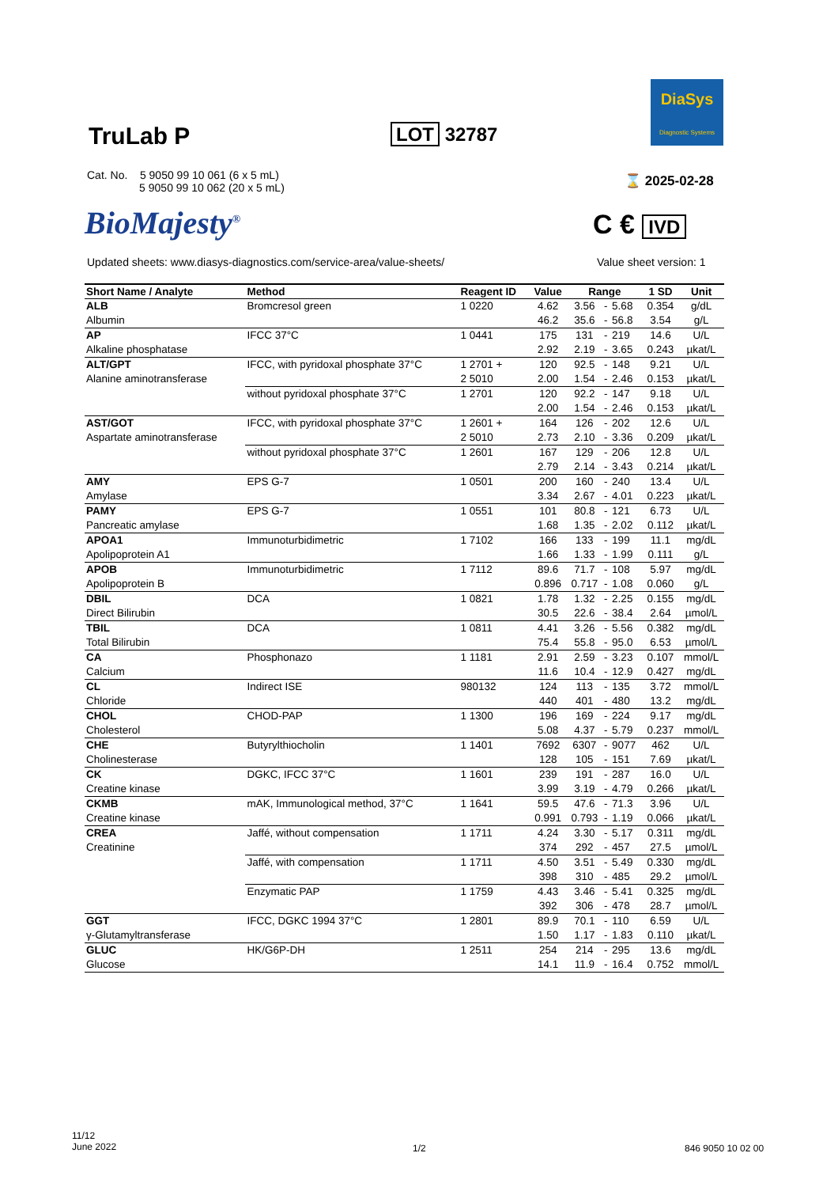DiaSys
Diagnostic Systems
TruLab P LOT 32787
Cat. No. 5 9050 99 10 061 (6 x 5 mL)
5 9050 99 10 062 (20 x 5 mL)
⌛ 2025-02-28
BioMajesty<sup>®</sup> C € IVD
Updated sheets: www.diasys-diagnostics.com/service-area/value-sheets/
Value sheet version: 1
| Short Name / Analyte | Method | Reagent ID | Value | Range | | | 1 SD | Unit |
| --- | --- | --- | --- | --- | --- | --- | --- | --- |
| ALB | Bromcresol green | 1 0220 | 4.62 | 3.56 | - | 5.68 | 0.354 | g/dL |
| Albumin | | | 46.2 | 35.6 | - | 56.8 | 3.54 | g/L |
| AP | IFCC 37°C | 1 0441 | 175 | 131 | - | 219 | 14.6 | U/L |
| Alkaline phosphatase | | | 2.92 | 2.19 | - | 3.65 | 0.243 | µkat/L |
| ALT/GPT | IFCC, with pyridoxal phosphate 37°C | 1 2701 + | 120 | 92.5 | - | 148 | 9.21 | U/L |
| Alanine aminotransferase | | 2 5010 | 2.00 | 1.54 | - | 2.46 | 0.153 | µkat/L |
| | without pyridoxal phosphate 37°C | 1 2701 | 120 | 92.2 | - | 147 | 9.18 | U/L |
| | | | 2.00 | 1.54 | - | 2.46 | 0.153 | µkat/L |
| AST/GOT | IFCC, with pyridoxal phosphate 37°C | 1 2601 + | 164 | 126 | - | 202 | 12.6 | U/L |
| Aspartate aminotransferase | | 2 5010 | 2.73 | 2.10 | - | 3.36 | 0.209 | µkat/L |
| | without pyridoxal phosphate 37°C | 1 2601 | 167 | 129 | - | 206 | 12.8 | U/L |
| | | | 2.79 | 2.14 | - | 3.43 | 0.214 | µkat/L |
| AMY | EPS G-7 | 1 0501 | 200 | 160 | - | 240 | 13.4 | U/L |
| Amylase | | | 3.34 | 2.67 | - | 4.01 | 0.223 | µkat/L |
| PAMY | EPS G-7 | 1 0551 | 101 | 80.8 | - | 121 | 6.73 | U/L |
| Pancreatic amylase | | | 1.68 | 1.35 | - | 2.02 | 0.112 | µkat/L |
| APOA1 | Immunoturbidimetric | 1 7102 | 166 | 133 | - | 199 | 11.1 | mg/dL |
| Apolipoprotein A1 | | | 1.66 | 1.33 | - | 1.99 | 0.111 | g/L |
| APOB | Immunoturbidimetric | 1 7112 | 89.6 | 71.7 | - | 108 | 5.97 | mg/dL |
| Apolipoprotein B | | | 0.896 | 0.717 | - | 1.08 | 0.060 | g/L |
| DBIL | DCA | 1 0821 | 1.78 | 1.32 | - | 2.25 | 0.155 | mg/dL |
| Direct Bilirubin | | | 30.5 | 22.6 | - | 38.4 | 2.64 | µmol/L |
| TBIL | DCA | 1 0811 | 4.41 | 3.26 | - | 5.56 | 0.382 | mg/dL |
| Total Bilirubin | | | 75.4 | 55.8 | - | 95.0 | 6.53 | µmol/L |
| CA | Phosphonazo | 1 1181 | 2.91 | 2.59 | - | 3.23 | 0.107 | mmol/L |
| Calcium | | | 11.6 | 10.4 | - | 12.9 | 0.427 | mg/dL |
| CL | Indirect ISE | 980132 | 124 | 113 | - | 135 | 3.72 | mmol/L |
| Chloride | | | 440 | 401 | - | 480 | 13.2 | mg/dL |
| CHOL | CHOD-PAP | 1 1300 | 196 | 169 | - | 224 | 9.17 | mg/dL |
| Cholesterol | | | 5.08 | 4.37 | - | 5.79 | 0.237 | mmol/L |
| CHE | Butyrylthiocholin | 1 1401 | 7692 | 6307 | - | 9077 | 462 | U/L |
| Cholinesterase | | | 128 | 105 | - | 151 | 7.69 | µkat/L |
| CK | DGKC, IFCC 37°C | 1 1601 | 239 | 191 | - | 287 | 16.0 | U/L |
| Creatine kinase | | | 3.99 | 3.19 | - | 4.79 | 0.266 | µkat/L |
| CKMB | mAK, Immunological method, 37°C | 1 1641 | 59.5 | 47.6 | - | 71.3 | 3.96 | U/L |
| Creatine kinase | | | 0.991 | 0.793 | - | 1.19 | 0.066 | µkat/L |
| CREA | Jaffé, without compensation | 1 1711 | 4.24 | 3.30 | - | 5.17 | 0.311 | mg/dL |
| Creatinine | | | 374 | 292 | - | 457 | 27.5 | µmol/L |
| | Jaffé, with compensation | 1 1711 | 4.50 | 3.51 | - | 5.49 | 0.330 | mg/dL |
| | | | 398 | 310 | - | 485 | 29.2 | µmol/L |
| | Enzymatic PAP | 1 1759 | 4.43 | 3.46 | - | 5.41 | 0.325 | mg/dL |
| | | | 392 | 306 | - | 478 | 28.7 | µmol/L |
| GGT | IFCC, DGKC 1994 37°C | 1 2801 | 89.9 | 70.1 | - | 110 | 6.59 | U/L |
| γ-Glutamyltransferase | | | 1.50 | 1.17 | - | 1.83 | 0.110 | µkat/L |
| GLUC | HK/G6P-DH | 1 2511 | 254 | 214 | - | 295 | 13.6 | mg/dL |
| Glucose | | | 14.1 | 11.9 | - | 16.4 | 0.752 | mmol/L |
11/12
June 2022
1/2 846 9050 10 02 00